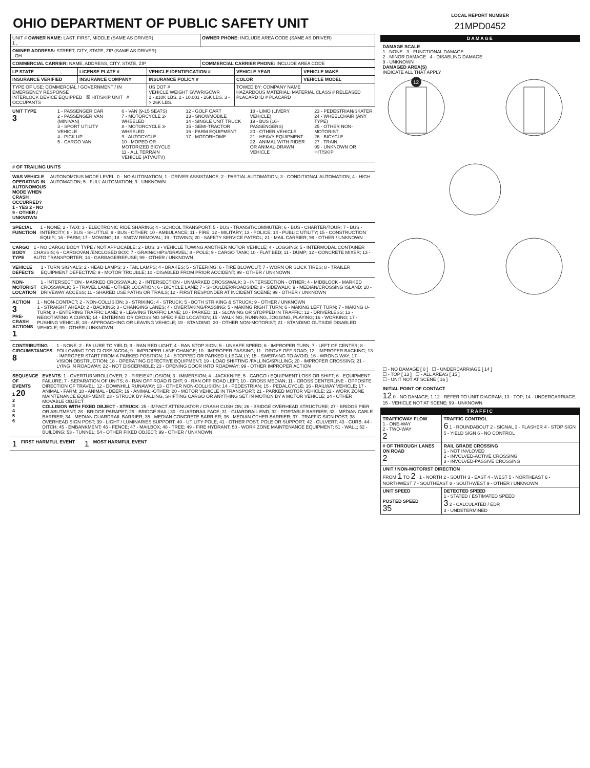OHIO DEPARTMENT OF PUBLIC SAFETY UNIT
| UNIT # OWNER NAME: LAST, FIRST, MIDDLE (SAME AS DRIVER) 1 , | OWNER PHONE: INCLUDE AREA CODE (SAME AS DRIVER) |
| OWNER ADDRESS: STREET, CITY, STATE, ZIP (SAME AS DRIVER) , OH | |
| COMMERCIAL CARRIER: NAME, ADDRESS, CITY, STATE, ZIP | COMMERCIAL CARRIER PHONE: INCLUDE AREA CODE |
| LP STATE | LICENSE PLATE # | VEHICLE IDENTIFICATION # | VEHICLE YEAR | VEHICLE MAKE |
| --- | --- | --- | --- | --- |
| INSURANCE VERIFIED | INSURANCE COMPANY | INSURANCE POLICY # | COLOR | VEHICLE MODEL |
| TYPE OF USE: COMMERCIAL / GOVERNMENT / IN EMERGENCY RESPONSE INTERLOCK DEVICE EQUIPPED ☒ HIT/SKIP UNIT # OCCUPANTS | | US DOT # VEHICLE WEIGHT GVWR/GCWR 1 - ≤10K LBS. 2 - 10.001 - 26K LBS. 3 - > 26K LBS. | TOWED BY: COMPANY NAME HAZARDOUS MATERIAL: MATERIAL CLASS # RELEASED PLACARD ID # PLACARD | |
UNIT TYPE
3
1 - PASSENGER CAR
2 - PASSENGER VAN (MINIVAN)
3 - SPORT UTILITY VEHICLE
4 - PICK UP
5 - CARGO VAN
6 - VAN (9-15 SEATS)
7 - MOTORCYCLE 2-WHEELED
8 - MOTORCYCLE 3-WHEELED
9 - AUTOCYCLE
10 - MOPED OR MOTORIZED BICYCLE
11 - ALL TERRAIN VEHICLE (ATV/UTV)
12 - GOLF CART
13 - SNOWMOBILE
14 - SINGLE UNIT TRUCK
15 - SEMI-TRACTOR
16 - FARM EQUIPMENT
17 - MOTORHOME
18 - LIMO (LIVERY VEHICLE)
19 - BUS (16+ PASSENGERS)
20 - OTHER VEHICLE
21 - HEAVY EQUIPMENT
22 - ANIMAL WITH RIDER OR ANIMAL-DRAWN VEHICLE
23 - PEDESTRIAN/SKATER
24 - WHEELCHAIR (ANY TYPE)
25 - OTHER NON-MOTORIST
26 - BICYCLE
27 - TRAIN
99 - UNKNOWN OR HIT/SKIP
# OF TRAILING UNITS
WAS VEHICLE OPERATING IN AUTONOMOUS MODE WHEN CRASH OCCURRED?
1 - YES 2 - NO 9 - OTHER / UNKNOWN
AUTONOMOUS MODE LEVEL: 0 - NO AUTOMATION; 1 - DRIVER ASSISTANCE; 2 - PARTIAL AUTOMATION; 3 - CONDITIONAL AUTOMATION; 4 - HIGH AUTOMATION; 5 - FULL AUTOMATION; 9 - UNKNOWN
SPECIAL FUNCTION
1 - NONE; 2 - TAXI; 3 - ELECTRONIC RIDE SHARING; 4 - SCHOOL TRANSPORT; 5 - BUS - TRANSIT/COMMUTER; 6 - BUS - CHARTER/TOUR; 7 - BUS - INTERCITY; 8 - BUS - SHUTTLE; 9 - BUS - OTHER; 10 - AMBULANCE; 11 - FIRE; 12 - MILITARY; 13 - POLICE; 14 - PUBLIC UTILITY; 15 - CONSTRUCTION EQUIP.; 16 - FARM; 17 - MOWING; 18 - SNOW REMOVAL; 19 - TOWING; 20 - SAFETY SERVICE PATROL; 21 - MAIL CARRIER; 99 - OTHER / UNKNOWN
CARGO BODY TYPE
1 - NO CARGO BODY TYPE / NOT APPLICABLE; 2 - BUS; 3 - VEHICLE TOWING ANOTHER MOTOR VEHICLE; 4 - LOGGING; 5 - INTERMODAL CONTAINER CHASSIS; 6 - CARGOVAN /ENCLOSED BOX; 7 - GRAIN/CHIPS/GRAVEL; 8 - POLE; 9 - CARGO TANK; 10 - FLAT BED; 11 - DUMP; 12 - CONCRETE MIXER; 13 - AUTO TRANSPORTER; 14 - GARBAGE/REFUSE; 99 - OTHER / UNKNOWN
VEHICLE DEFECTS
1 - TURN SIGNALS; 2 - HEAD LAMPS; 3 - TAIL LAMPS; 4 - BRAKES; 5 - STEERING; 6 - TIRE BLOWOUT; 7 - WORN OR SLICK TIRES; 8 - TRAILER EQUIPMENT DEFECTIVE; 9 - MOTOR TROUBLE; 10 - DISABLED FROM PRIOR ACCIDENT; 99 - OTHER / UNKNOWN
NON-MOTORIST LOCATION
1 - INTERSECTION - MARKED CROSSWALK; 2 - INTERSECTION - UNMARKED CROSSWALK; 3 - INTERSECTION - OTHER; 4 - MIDBLOCK - MARKED CROSSWALK; 5 - TRAVEL LANE - OTHER LOCATION; 6 - BICYCLE LANE; 7 - SHOULDER/ROADSIDE; 8 - SIDEWALK; 9 - MEDIAN/CROSSING ISLAND; 10 - DRIVEWAY ACCESS; 11 - SHARED USE PATHS OR TRAILS; 12 - FIRST RESPONDER AT INCIDENT SCENE; 99 - OTHER / UNKNOWN
ACTION
3
PRE-CRASH ACTIONS 1
1 - NON-CONTACT; 2 - NON-COLLISION; 3 - STRIKING; 4 - STRUCK; 5 - BOTH STRIKING & STRUCK; 9 - OTHER / UNKNOWN
1 - STRAIGHT AHEAD; 2 - BACKING; 3 - CHANGING LANES; 4 - OVERTAKING/PASSING; 5 - MAKING RIGHT TURN; 6 - MAKING LEFT TURN; 7 - MAKING U-TURN; 8 - ENTERING TRAFFIC LANE; 9 - LEAVING TRAFFIC LANE; 10 - PARKED; 11 - SLOWING OR STOPPED IN TRAFFIC; 12 - DRIVERLESS; 13 - NEGOTIATING A CURVE; 14 - ENTERING OR CROSSING SPECIFIED LOCATION; 15 - WALKING, RUNNING, JOGGING, PLAYING; 16 - WORKING; 17 - PUSHING VEHICLE; 18 - APPROACHING OR LEAVING VEHICLE; 19 - STANDING; 20 - OTHER NON-MOTORIST; 21 - STANDING OUTSIDE DISABLED VEHICLE; 99 - OTHER / UNKNOWN
CONTRIBUTING CIRCUMSTANCES
8
1 - NONE; 2 - FAILURE TO YIELD; 3 - RAN RED LIGHT; 4 - RAN STOP SIGN; 5 - UNSAFE SPEED; 6 - IMPROPER TURN; 7 - LEFT OF CENTER; 8 - FOLLOWING TOO CLOSE /ACDA; 9 - IMPROPER LANE CHANGE; 10 - IMPROPER PASSING; 11 - DROVE OFF ROAD; 12 - IMPROPER BACKING; 13 - IMPROPER START FROM A PARKED POSITION; 14 - STOPPED OR PARKED ILLEGALLY; 15 - SWERVING TO AVOID; 16 - WRONG WAY; 17 - VISION OBSTRUCTION; 18 - OPERATING DEFECTIVE EQUIPMENT; 19 - LOAD SHIFTING /FALLING/SPILLING; 20 - IMPROPER CROSSING; 21 - LYING IN ROADWAY; 22 - NOT DISCERNIBLE; 23 - OPENING DOOR INTO ROADWAY; 99 - OTHER IMPROPER ACTION
SEQUENCE OF EVENTS
1 20
2
3
4
5
6
EVENTS: 1 - OVERTURN/ROLLOVER; 2 - FIRE/EXPLOSION; 3 - IMMERSION; 4 - JACKKNIFE; 5 - CARGO / EQUIPMENT LOSS OR SHIFT; 6 - EQUIPMENT FAILURE; 7 - SEPARATION OF UNITS; 8 - RAN OFF ROAD RIGHT; 9 - RAN OFF ROAD LEFT; 10 - CROSS MEDIAN; 11 - CROSS CENTERLINE - OPPOSITE DIRECTION OF TRAVEL; 12 - DOWNHILL RUNAWAY; 13 - OTHER NON-COLLISION; 14 - PEDESTRIAN; 15 - PEDALCYCLE; 16 - RAILWAY VEHICLE; 17 - ANIMAL - FARM; 18 - ANIMAL - DEER; 19 - ANIMAL -OTHER; 20 - MOTOR VEHICLE IN TRANSPORT; 21 - PARKED MOTOR VEHICLE; 22 - WORK ZONE MAINTENANCE EQUIPMENT; 23 - STRUCK BY FALLING, SHIFTING CARGO OR ANYTHING SET IN MOTION BY A MOTOR VEHICLE; 24 - OTHER MOVABLE OBJECT
COLLISION WITH FIXED OBJECT - STRUCK: 25 - IMPACT ATTENUATOR / CRASH CUSHION; 26 - BRIDGE OVERHEAD STRUCTURE; 27 - BRIDGE PIER OR ABUTMENT; 28 - BRIDGE PARAPET; 29 - BRIDGE RAIL; 30 - GUARDRAIL FACE; 31 - GUARDRAIL END; 32 - PORTABLE BARRIER; 33 - MEDIAN CABLE BARRIER; 34 - MEDIAN GUARDRAIL BARRIER; 35 - MEDIAN CONCRETE BARRIER; 36 - MEDIAN OTHER BARRIER; 37 - TRAFFIC SIGN POST; 38 - OVERHEAD SIGN POST; 39 - LIGHT / LUMINARIES SUPPORT; 40 - UTILITY POLE; 41 - OTHER POST, POLE OR SUPPORT; 42 - CULVERT; 43 - CURB; 44 - DITCH; 45 - EMBANKMENT; 46 - FENCE; 47 - MAILBOX; 48 - TREE; 49 - FIRE HYDRANT; 50 - WORK ZONE MAINTENANCE EQUIPMENT; 51 - WALL; 52 - BUILDING; 53 - TUNNEL; 54 - OTHER FIXED OBJECT; 99 - OTHER / UNKNOWN
1 FIRST HARMFUL EVENT 1 MOST HARMFUL EVENT
LOCAL REPORT NUMBER
21MPD0452
DAMAGE
DAMAGE SCALE
1 - NONE 3 - FUNCTIONAL DAMAGE
2 - MINOR DAMAGE 4 - DISABLING DAMAGE
9 - UNKNOWN
DAMAGED AREA(S)
INDICATE ALL THAT APPLY
12
☐ - NO DAMAGE [ 0 ] ☐ - UNDERCARRIAGE [ 14 ]
☐ - TOP [ 13 ] ☐ - ALL AREAS [ 15 ]
☐ - UNIT NOT AT SCENE [ 16 ]
INITIAL POINT OF CONTACT
12 0 - NO DAMAGE; 1-12 - REFER TO UNIT DIAGRAM; 13 - TOP; 14 - UNDERCARRIAGE; 15 - VEHICLE NOT AT SCENE; 99 - UNKNOWN
TRAFFIC
| TRAFFICWAY FLOW 1 - ONE-WAY 2 - TWO-WAY 2 | TRAFFIC CONTROL 6 1 - ROUNDABOUT 2 - SIGNAL 3 - FLASHER 4 - STOP SIGN 5 - YIELD SIGN 6 - NO CONTROL |
| # OF THROUGH LANES ON ROAD 2 | RAIL GRADE CROSSING 1 - NOT INVLOVED 2 - INVOLVED-ACTIVE CROSSING 3 - INVOLVED-PASSIVE CROSSING |
| UNIT / NON-MOTORIST DIRECTION FROM 1 TO 2 1 - NORTH 2 - SOUTH 3 - EAST 4 - WEST 5 - NORTHEAST 6 - NORTHWEST 7 - SOUTHEAST 8 - SOUTHWEST 9 - OTHER / UNKNOWN | |
| UNIT SPEED POSTED SPEED 35 | DETECTED SPEED 1 - STATED / ESTIMATED SPEED 3 2 - CALCULATED / EDR 3 - UNDETERMINED |